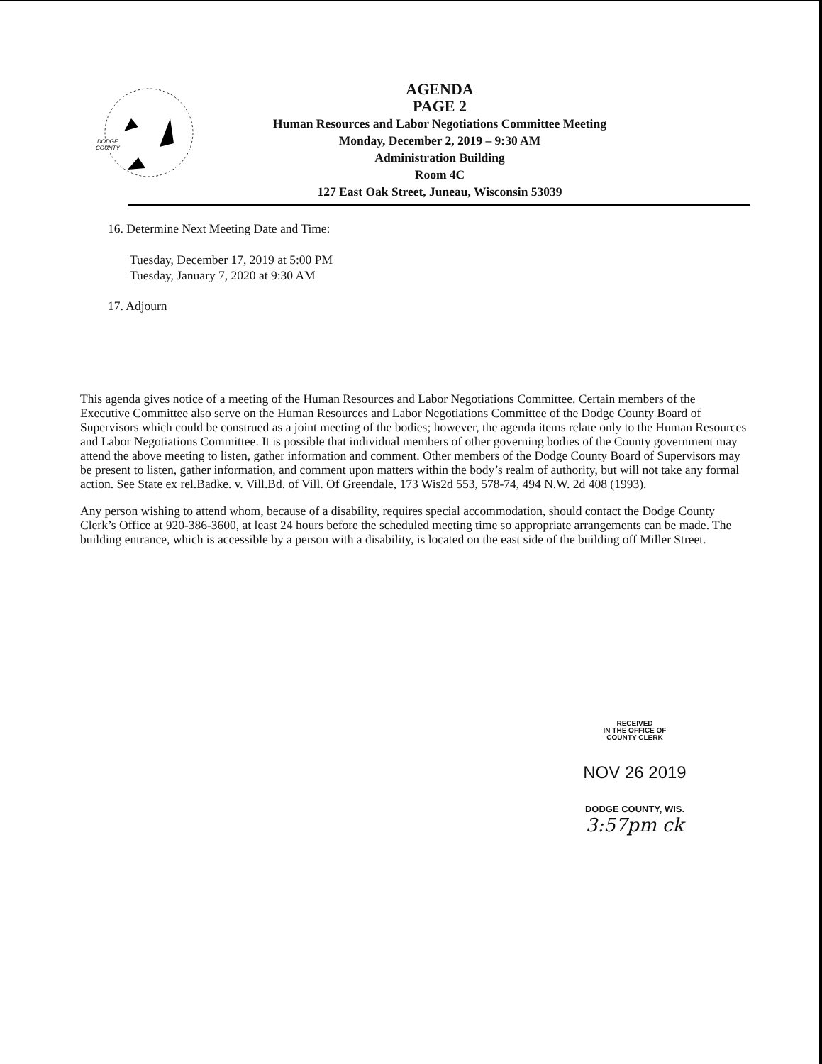DODGE
COUNTY
AGENDA
PAGE 2
Human Resources and Labor Negotiations Committee Meeting
Monday, December 2, 2019 – 9:30 AM
Administration Building
Room 4C
127 East Oak Street, Juneau, Wisconsin 53039
16. Determine Next Meeting Date and Time:
Tuesday, December 17, 2019 at 5:00 PM
Tuesday, January 7, 2020 at 9:30 AM
17. Adjourn
This agenda gives notice of a meeting of the Human Resources and Labor Negotiations Committee. Certain members of the Executive Committee also serve on the Human Resources and Labor Negotiations Committee of the Dodge County Board of Supervisors which could be construed as a joint meeting of the bodies; however, the agenda items relate only to the Human Resources and Labor Negotiations Committee. It is possible that individual members of other governing bodies of the County government may attend the above meeting to listen, gather information and comment. Other members of the Dodge County Board of Supervisors may be present to listen, gather information, and comment upon matters within the body’s realm of authority, but will not take any formal action. See State ex rel.Badke. v. Vill.Bd. of Vill. Of Greendale, 173 Wis2d 553, 578-74, 494 N.W. 2d 408 (1993).
Any person wishing to attend whom, because of a disability, requires special accommodation, should contact the Dodge County Clerk’s Office at 920-386-3600, at least 24 hours before the scheduled meeting time so appropriate arrangements can be made. The building entrance, which is accessible by a person with a disability, is located on the east side of the building off Miller Street.
RECEIVED
IN THE OFFICE OF
COUNTY CLERK
NOV 26 2019
DODGE COUNTY, WIS.
3:57pm ck